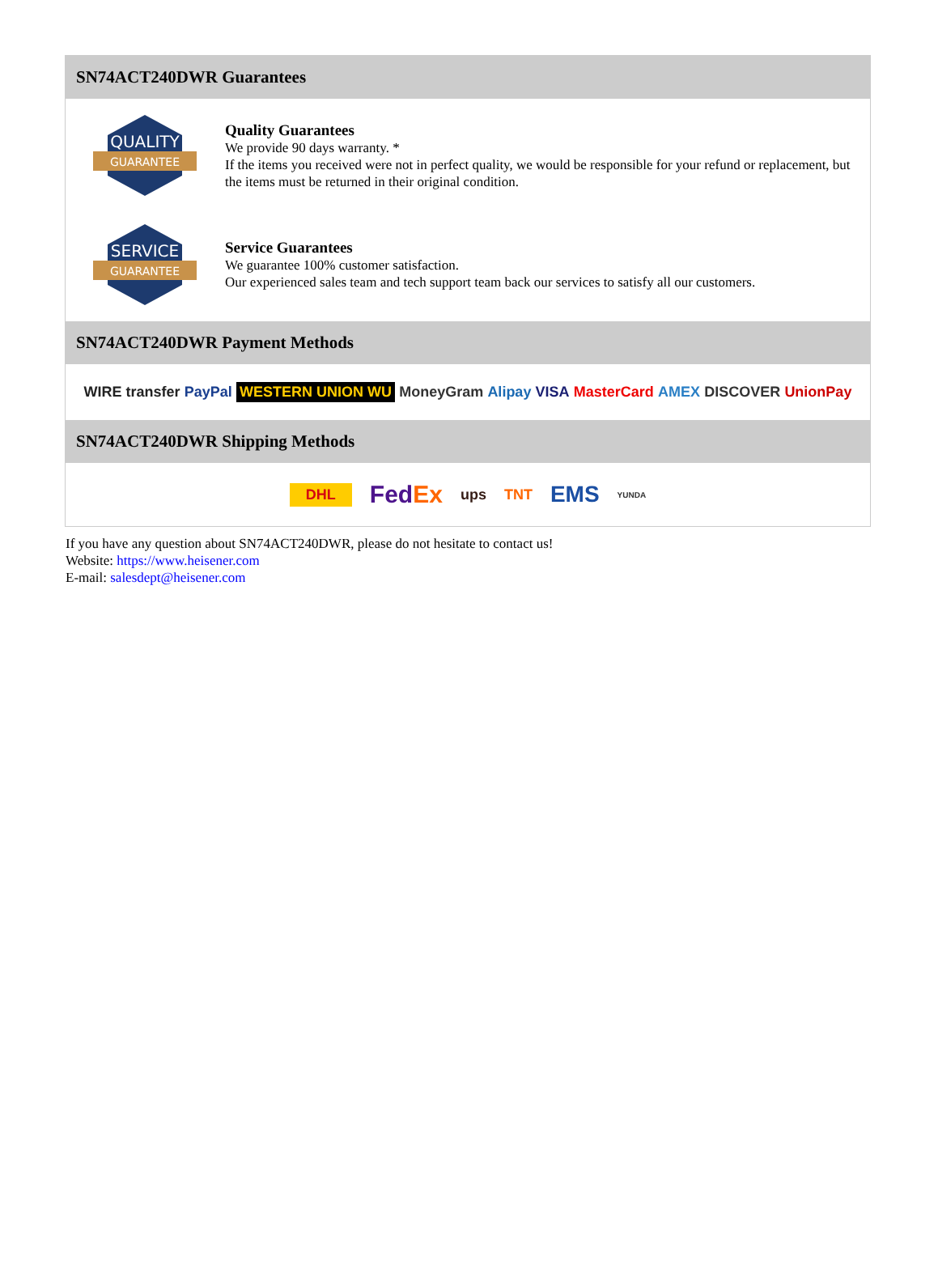SN74ACT240DWR Guarantees
QUALITY
GUARANTEE
Quality Guarantees
We provide 90 days warranty. *
If the items you received were not in perfect quality, we would be responsible for your refund or replacement, but the items must be returned in their original condition.
SERVICE
GUARANTEE
Service Guarantees
We guarantee 100% customer satisfaction.
Our experienced sales team and tech support team back our services to satisfy all our customers.
SN74ACT240DWR Payment Methods
WIRE transfer PayPal WESTERN UNION WU MoneyGram Alipay VISA MasterCard AMEX DISCOVER UnionPay
SN74ACT240DWR Shipping Methods
DHL FedEx ups TNT EMS YUNDA
If you have any question about SN74ACT240DWR, please do not hesitate to contact us!
Website: https://www.heisener.com
E-mail: salesdept@heisener.com